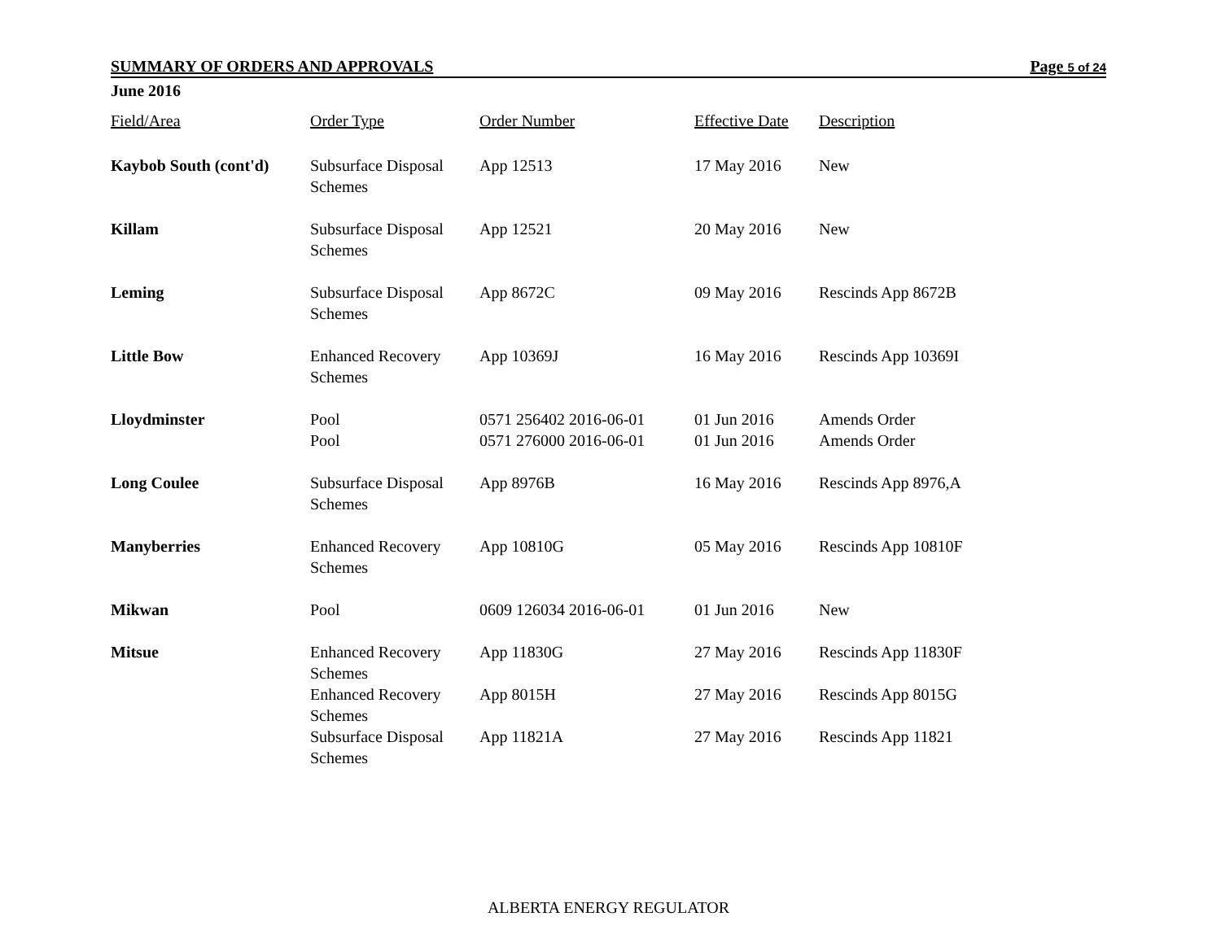SUMMARY OF ORDERS AND APPROVALS Page 5 of 24
June 2016
| Field/Area | Order Type | Order Number | Effective Date | Description |
| --- | --- | --- | --- | --- |
| Kaybob South (cont'd) | Subsurface Disposal Schemes | App 12513 | 17 May 2016 | New |
| Killam | Subsurface Disposal Schemes | App 12521 | 20 May 2016 | New |
| Leming | Subsurface Disposal Schemes | App 8672C | 09 May 2016 | Rescinds App 8672B |
| Little Bow | Enhanced Recovery Schemes | App 10369J | 16 May 2016 | Rescinds App 10369I |
| Lloydminster | Pool | 0571 256402 2016-06-01 | 01 Jun 2016 | Amends Order |
| | Pool | 0571 276000 2016-06-01 | 01 Jun 2016 | Amends Order |
| Long Coulee | Subsurface Disposal Schemes | App 8976B | 16 May 2016 | Rescinds App 8976,A |
| Manyberries | Enhanced Recovery Schemes | App 10810G | 05 May 2016 | Rescinds App 10810F |
| Mikwan | Pool | 0609 126034 2016-06-01 | 01 Jun 2016 | New |
| Mitsue | Enhanced Recovery Schemes | App 11830G | 27 May 2016 | Rescinds App 11830F |
| | Enhanced Recovery Schemes | App 8015H | 27 May 2016 | Rescinds App 8015G |
| | Subsurface Disposal Schemes | App 11821A | 27 May 2016 | Rescinds App 11821 |
ALBERTA ENERGY REGULATOR